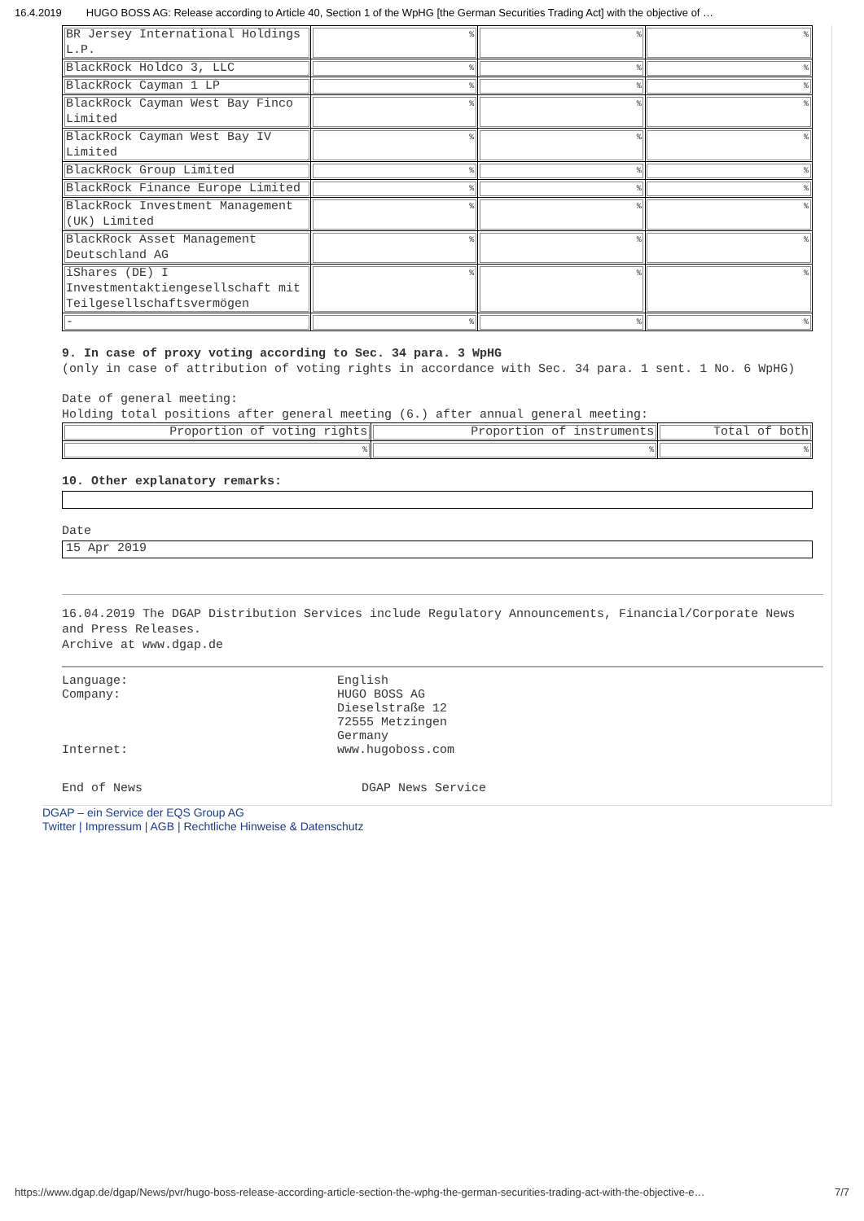16.4.2019 HUGO BOSS AG: Release according to Article 40, Section 1 of the WpHG [the German Securities Trading Act] with the objective of …
| BR Jersey International Holdings L.P. | % | % | % |
| BlackRock Holdco 3, LLC | % | % | % |
| BlackRock Cayman 1 LP | % | % | % |
| BlackRock Cayman West Bay Finco Limited | % | % | % |
| BlackRock Cayman West Bay IV Limited | % | % | % |
| BlackRock Group Limited | % | % | % |
| BlackRock Finance Europe Limited | % | % | % |
| BlackRock Investment Management (UK) Limited | % | % | % |
| BlackRock Asset Management Deutschland AG | % | % | % |
| iShares (DE) I Investmentaktiengesellschaft mit Teilgesellschaftsvermögen | % | % | % |
| - | % | % | % |
9. In case of proxy voting according to Sec. 34 para. 3 WpHG
(only in case of attribution of voting rights in accordance with Sec. 34 para. 1 sent. 1 No. 6 WpHG)
Date of general meeting:
Holding total positions after general meeting (6.) after annual general meeting:
| Proportion of voting rights | Proportion of instruments | Total of both |
| % | % | % |
10. Other explanatory remarks:
Date
15 Apr 2019
16.04.2019 The DGAP Distribution Services include Regulatory Announcements, Financial/Corporate News and Press Releases.
Archive at www.dgap.de
Language: English
Company: HUGO BOSS AG
Dieselstraße 12
72555 Metzingen
Germany
Internet: www.hugoboss.com
End of News DGAP News Service
DGAP – ein Service der EQS Group AG
Twitter | Impressum | AGB | Rechtliche Hinweise & Datenschutz
https://www.dgap.de/dgap/News/pvr/hugo-boss-release-according-article-section-the-wphg-the-german-securities-trading-act-with-the-objective-e… 7/7